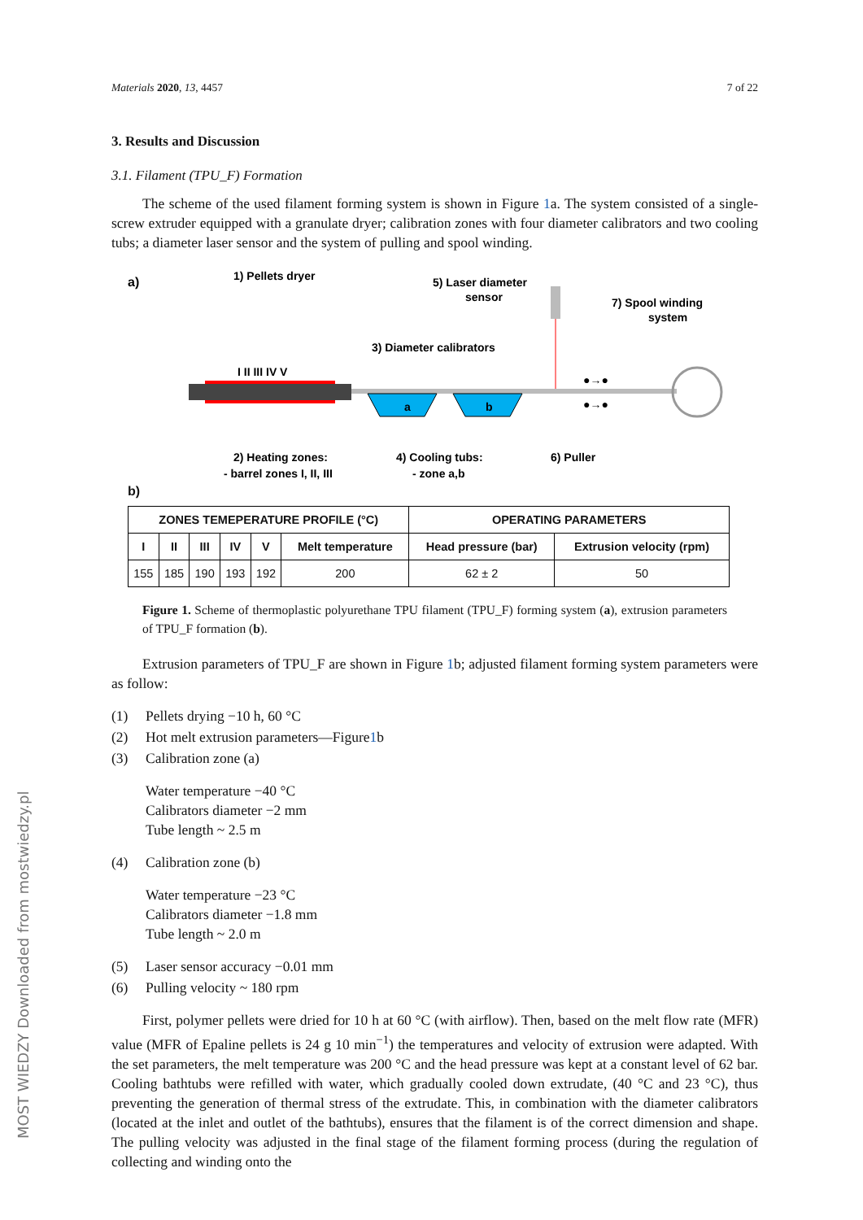MOST WIEDZY Downloaded from mostwiedzy.pl
Materials 2020, 13, 4457 7 of 22
3. Results and Discussion
3.1. Filament (TPU_F) Formation
The scheme of the used filament forming system is shown in Figure 1a. The system consisted of a single-screw extruder equipped with a granulate dryer; calibration zones with four diameter calibrators and two cooling tubs; a diameter laser sensor and the system of pulling and spool winding.
a)
1) Pellets dryer
5) Laser diameter
sensor
7) Spool winding
system
3) Diameter calibrators
I II III IV V
a
b
●→●
●→●
2) Heating zones:
- barrel zones I, II, III
4) Cooling tubs:
- zone a,b
6) Puller
b)
| ZONES TEMEPERATURE PROFILE (°C) | | | | | | OPERATING PARAMETERS | |
| --- | --- | --- | --- | --- | --- | --- | --- |
| I | II | III | IV | V | Melt temperature | Head pressure (bar) | Extrusion velocity (rpm) |
| 155 | 185 | 190 | 193 | 192 | 200 | 62 ± 2 | 50 |
Figure 1. Scheme of thermoplastic polyurethane TPU filament (TPU_F) forming system (a), extrusion parameters of TPU_F formation (b).
Extrusion parameters of TPU_F are shown in Figure 1b; adjusted filament forming system parameters were as follow:
(1) Pellets drying −10 h, 60 °C
(2) Hot melt extrusion parameters—Figure 1 b
(3) Calibration zone (a)
Water temperature −40 °C
Calibrators diameter −2 mm
Tube length ~ 2.5 m
(4) Calibration zone (b)
Water temperature −23 °C
Calibrators diameter −1.8 mm
Tube length ~ 2.0 m
(5) Laser sensor accuracy −0.01 mm
(6) Pulling velocity ~ 180 rpm
First, polymer pellets were dried for 10 h at 60 °C (with airflow). Then, based on the melt flow rate (MFR) value (MFR of Epaline pellets is 24 g 10 min<sup>−1</sup>) the temperatures and velocity of extrusion were adapted. With the set parameters, the melt temperature was 200 °C and the head pressure was kept at a constant level of 62 bar. Cooling bathtubs were refilled with water, which gradually cooled down extrudate, (40 °C and 23 °C), thus preventing the generation of thermal stress of the extrudate. This, in combination with the diameter calibrators (located at the inlet and outlet of the bathtubs), ensures that the filament is of the correct dimension and shape. The pulling velocity was adjusted in the final stage of the filament forming process (during the regulation of collecting and winding onto the